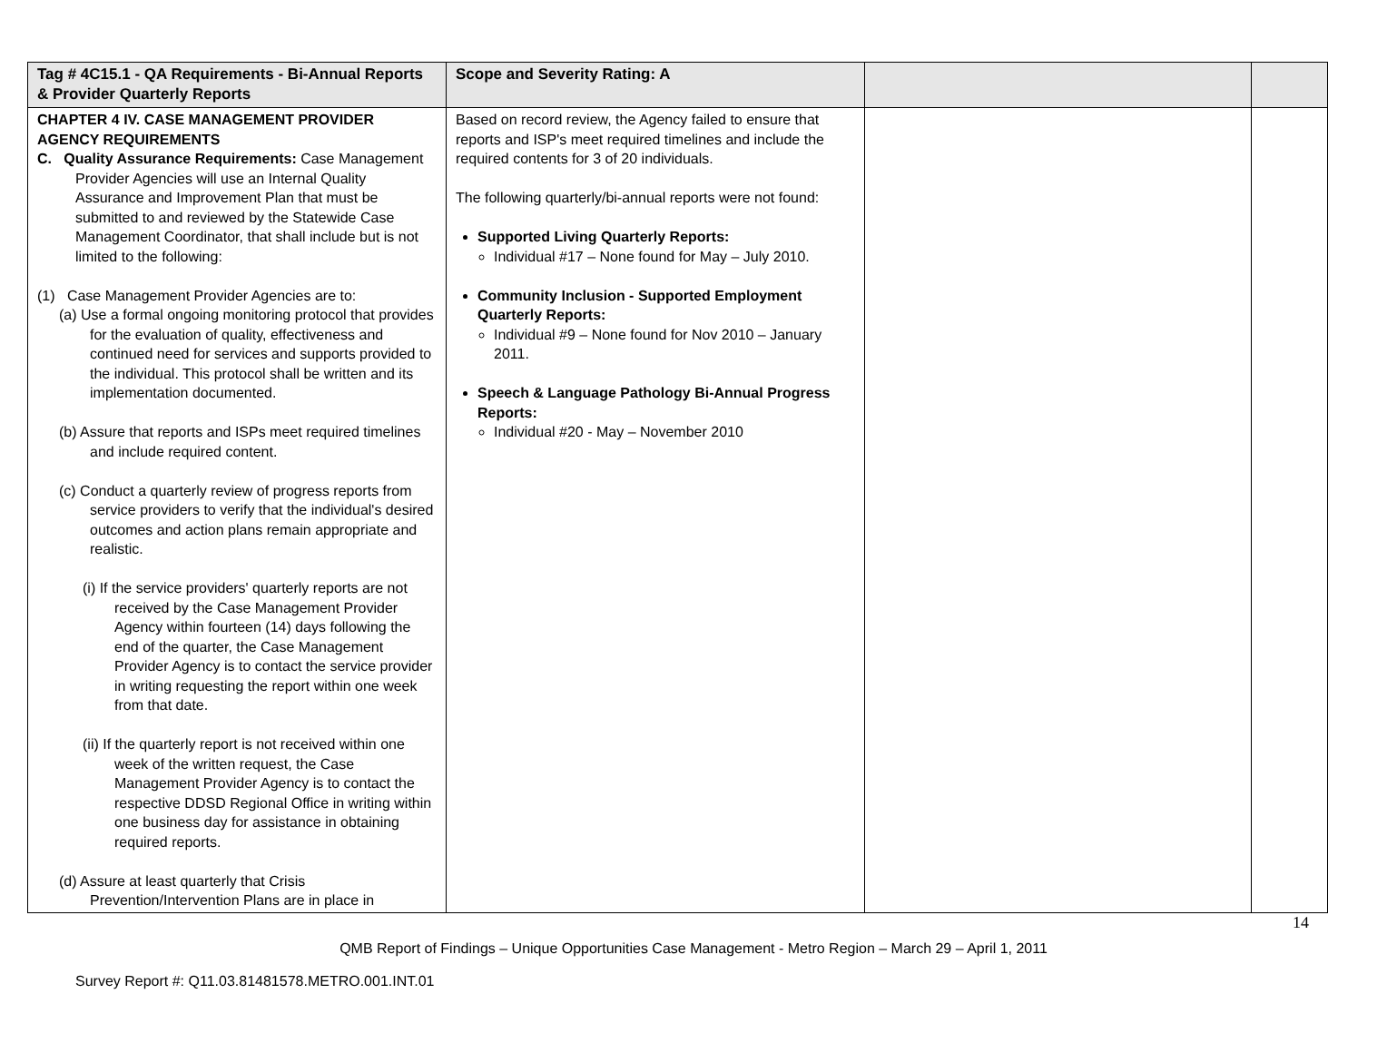| Tag # 4C15.1 - QA Requirements - Bi-Annual Reports & Provider Quarterly Reports | Scope and Severity Rating: A | | |
| --- | --- | --- | --- |
| CHAPTER 4 IV. CASE MANAGEMENT PROVIDER AGENCY REQUIREMENTS C. Quality Assurance Requirements: Case Management Provider Agencies will use an Internal Quality Assurance and Improvement Plan that must be submitted to and reviewed by the Statewide Case Management Coordinator, that shall include but is not limited to the following: (1) Case Management Provider Agencies are to: (a) Use a formal ongoing monitoring protocol that provides for the evaluation of quality, effectiveness and continued need for services and supports provided to the individual. This protocol shall be written and its implementation documented. (b) Assure that reports and ISPs meet required timelines and include required content. (c) Conduct a quarterly review of progress reports from service providers to verify that the individual's desired outcomes and action plans remain appropriate and realistic. (i) If the service providers' quarterly reports are not received by the Case Management Provider Agency within fourteen (14) days following the end of the quarter, the Case Management Provider Agency is to contact the service provider in writing requesting the report within one week from that date. (ii) If the quarterly report is not received within one week of the written request, the Case Management Provider Agency is to contact the respective DDSD Regional Office in writing within one business day for assistance in obtaining required reports. (d) Assure at least quarterly that Crisis Prevention/Intervention Plans are in place in | Based on record review, the Agency failed to ensure that reports and ISP's meet required timelines and include the required contents for 3 of 20 individuals. The following quarterly/bi-annual reports were not found: Supported Living Quarterly Reports: Individual #17 – None found for May – July 2010. Community Inclusion - Supported Employment Quarterly Reports: Individual #9 – None found for Nov 2010 – January 2011. Speech & Language Pathology Bi-Annual Progress Reports: Individual #20 - May – November 2010 | | |
14
QMB Report of Findings – Unique Opportunities Case Management - Metro Region – March 29 – April 1, 2011
Survey Report #: Q11.03.81481578.METRO.001.INT.01